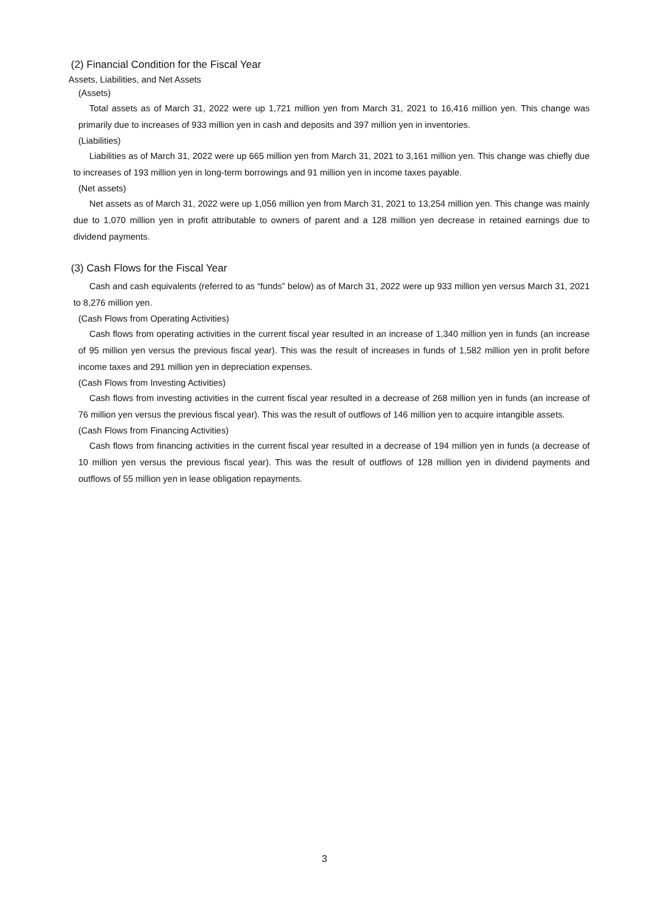(2) Financial Condition for the Fiscal Year
Assets, Liabilities, and Net Assets
(Assets)
Total assets as of March 31, 2022 were up 1,721 million yen from March 31, 2021 to 16,416 million yen. This change was primarily due to increases of 933 million yen in cash and deposits and 397 million yen in inventories.
(Liabilities)
Liabilities as of March 31, 2022 were up 665 million yen from March 31, 2021 to 3,161 million yen. This change was chiefly due to increases of 193 million yen in long-term borrowings and 91 million yen in income taxes payable.
(Net assets)
Net assets as of March 31, 2022 were up 1,056 million yen from March 31, 2021 to 13,254 million yen. This change was mainly due to 1,070 million yen in profit attributable to owners of parent and a 128 million yen decrease in retained earnings due to dividend payments.
(3) Cash Flows for the Fiscal Year
Cash and cash equivalents (referred to as “funds” below) as of March 31, 2022 were up 933 million yen versus March 31, 2021 to 8,276 million yen.
(Cash Flows from Operating Activities)
Cash flows from operating activities in the current fiscal year resulted in an increase of 1,340 million yen in funds (an increase of 95 million yen versus the previous fiscal year). This was the result of increases in funds of 1,582 million yen in profit before income taxes and 291 million yen in depreciation expenses.
(Cash Flows from Investing Activities)
Cash flows from investing activities in the current fiscal year resulted in a decrease of 268 million yen in funds (an increase of 76 million yen versus the previous fiscal year). This was the result of outflows of 146 million yen to acquire intangible assets.
(Cash Flows from Financing Activities)
Cash flows from financing activities in the current fiscal year resulted in a decrease of 194 million yen in funds (a decrease of 10 million yen versus the previous fiscal year). This was the result of outflows of 128 million yen in dividend payments and outflows of 55 million yen in lease obligation repayments.
3